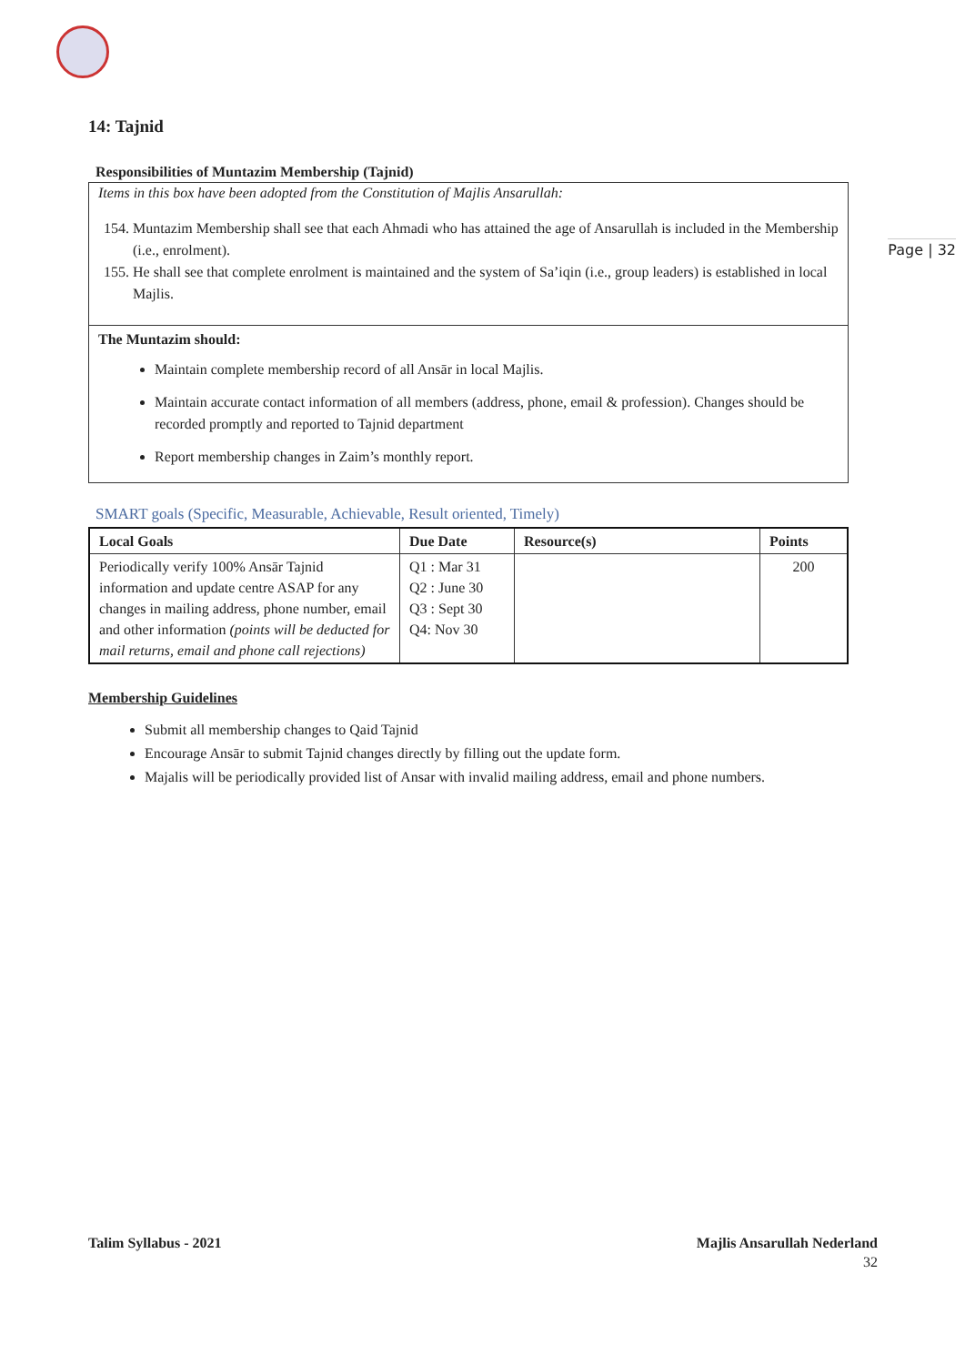Page | 32
14: Tajnid
Responsibilities of Muntazim Membership (Tajnid)
Items in this box have been adopted from the Constitution of Majlis Ansarullah:
154. Muntazim Membership shall see that each Ahmadi who has attained the age of Ansarullah is included in the Membership (i.e., enrolment).
155. He shall see that complete enrolment is maintained and the system of Sa’iqin (i.e., group leaders) is established in local Majlis.
The Muntazim should:
Maintain complete membership record of all Ansār in local Majlis.
Maintain accurate contact information of all members (address, phone, email & profession). Changes should be recorded promptly and reported to Tajnid department
Report membership changes in Zaim’s monthly report.
SMART goals (Specific, Measurable, Achievable, Result oriented, Timely)
| Local Goals | Due Date | Resource(s) | Points |
| --- | --- | --- | --- |
| Periodically verify 100% Ansār Tajnid information and update centre ASAP for any changes in mailing address, phone number, email and other information (points will be deducted for mail returns, email and phone call rejections) | Q1 : Mar 31 Q2 : June 30 Q3 : Sept 30 Q4: Nov 30 | | 200 |
Membership Guidelines
Submit all membership changes to Qaid Tajnid
Encourage Ansār to submit Tajnid changes directly by filling out the update form.
Majalis will be periodically provided list of Ansar with invalid mailing address, email and phone numbers.
Talim Syllabus - 2021 Majlis Ansarullah Nederland
32